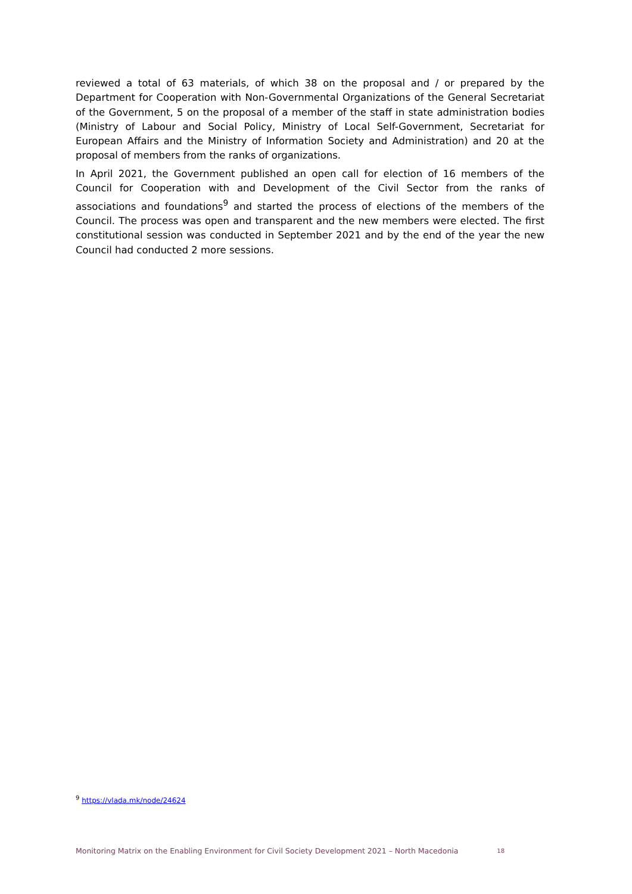reviewed a total of 63 materials, of which 38 on the proposal and / or prepared by the Department for Cooperation with Non-Governmental Organizations of the General Secretariat of the Government, 5 on the proposal of a member of the staff in state administration bodies (Ministry of Labour and Social Policy, Ministry of Local Self-Government, Secretariat for European Affairs and the Ministry of Information Society and Administration) and 20 at the proposal of members from the ranks of organizations.
In April 2021, the Government published an open call for election of 16 members of the Council for Cooperation with and Development of the Civil Sector from the ranks of associations and foundations<sup>9</sup> and started the process of elections of the members of the Council. The process was open and transparent and the new members were elected. The first constitutional session was conducted in September 2021 and by the end of the year the new Council had conducted 2 more sessions.
<sup>9</sup> https://vlada.mk/node/24624
Monitoring Matrix on the Enabling Environment for Civil Society Development 2021 – North Macedonia 18